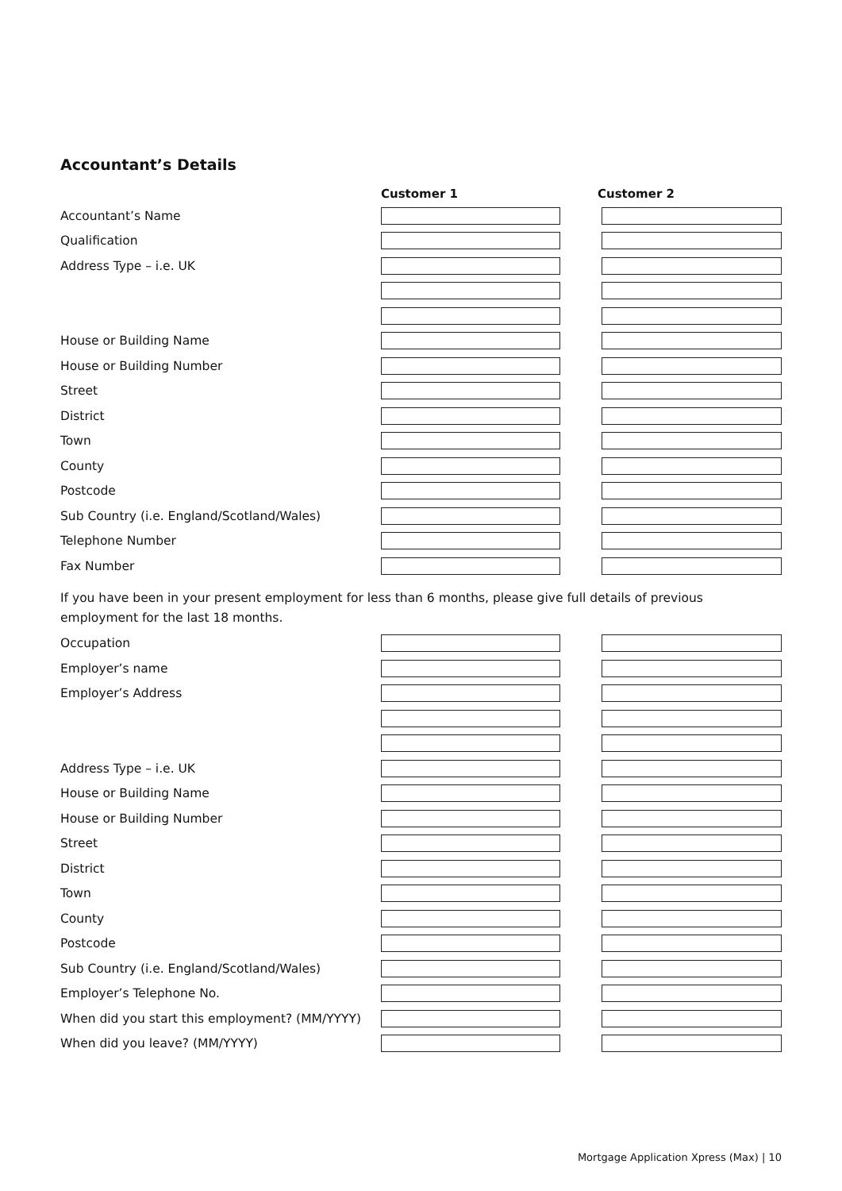Accountant’s Details
Customer 1 Customer 2
Accountant’s Name
Qualification
Address Type – i.e. UK
House or Building Name
House or Building Number
Street
District
Town
County
Postcode
Sub Country (i.e. England/Scotland/Wales)
Telephone Number
Fax Number
If you have been in your present employment for less than 6 months, please give full details of previous employment for the last 18 months.
Occupation
Employer’s name
Employer’s Address
Address Type – i.e. UK
House or Building Name
House or Building Number
Street
District
Town
County
Postcode
Sub Country (i.e. England/Scotland/Wales)
Employer’s Telephone No.
When did you start this employment? (MM/YYYY)
When did you leave? (MM/YYYY)
Mortgage Application Xpress (Max) | 10